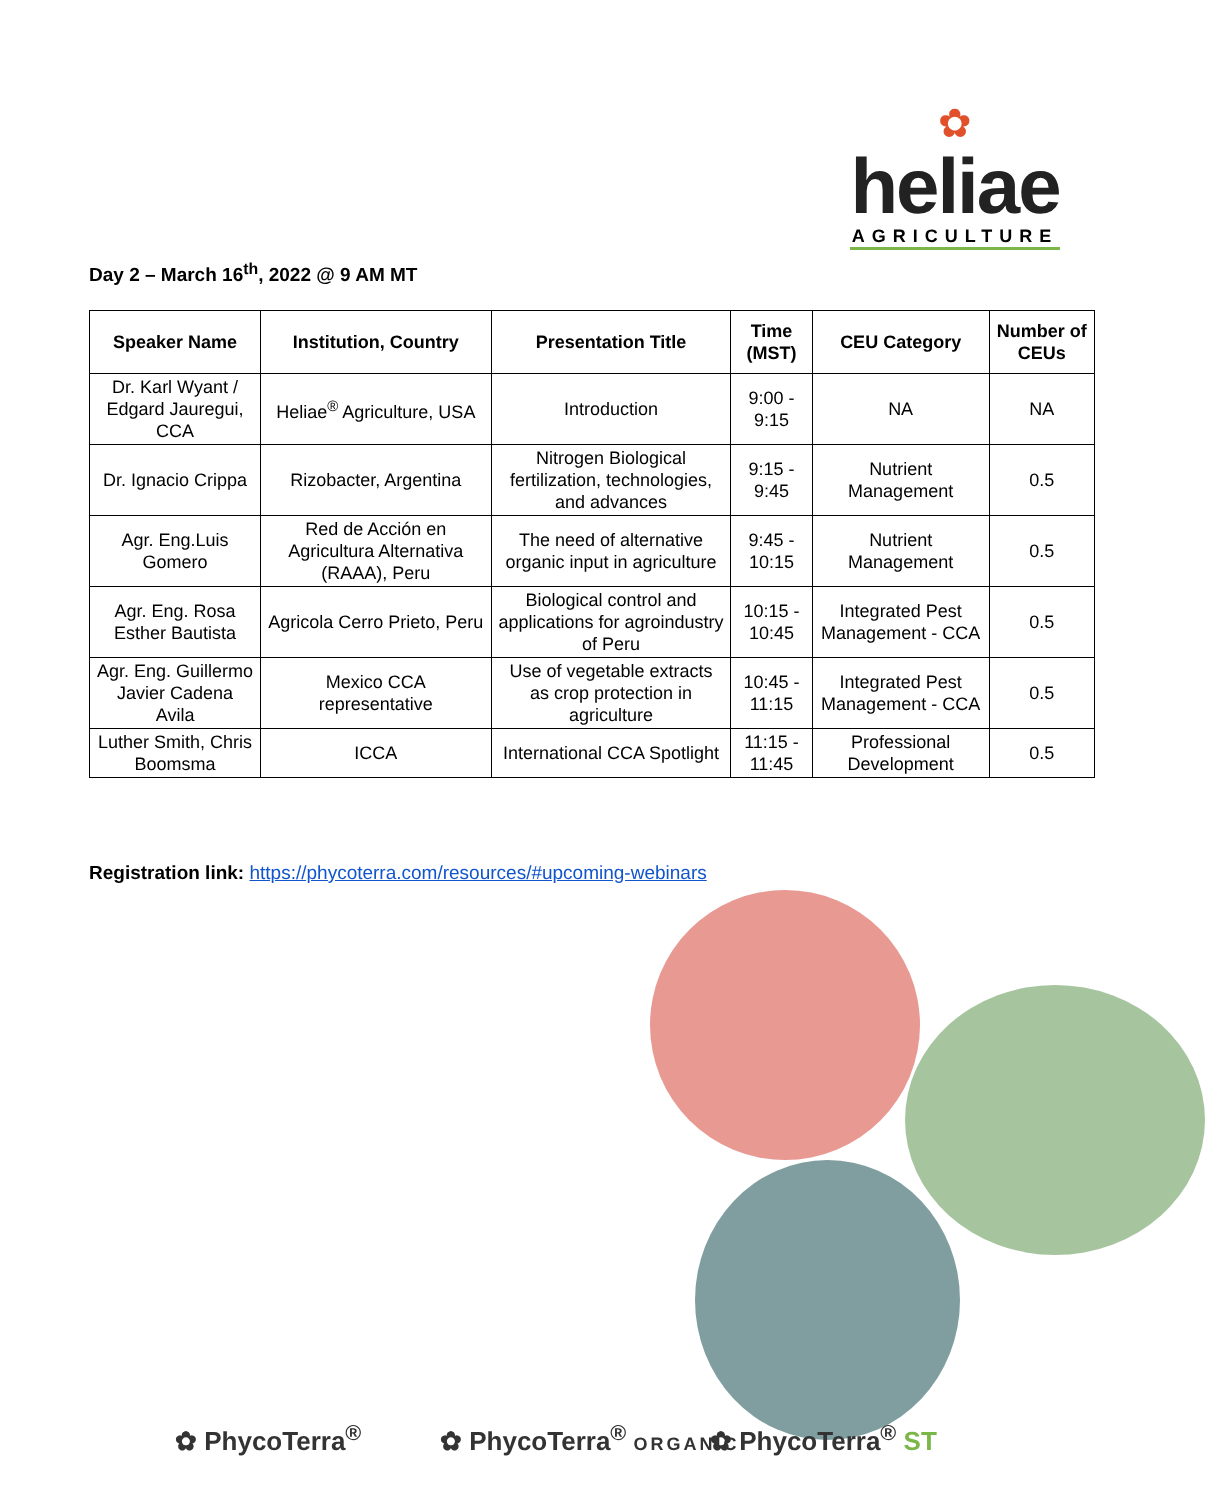✿
heliae
AGRICULTURE
Day 2 – March 16<sup>th</sup>, 2022 @ 9 AM MT
| Speaker Name | Institution, Country | Presentation Title | Time (MST) | CEU Category | Number of CEUs |
| --- | --- | --- | --- | --- | --- |
| Dr. Karl Wyant / Edgard Jauregui, CCA | Heliae<sup>®</sup> Agriculture, USA | Introduction | 9:00 - 9:15 | NA | NA |
| Dr. Ignacio Crippa | Rizobacter, Argentina | Nitrogen Biological fertilization, technologies, and advances | 9:15 - 9:45 | Nutrient Management | 0.5 |
| Agr. Eng.Luis Gomero | Red de Acción en Agricultura Alternativa (RAAA), Peru | The need of alternative organic input in agriculture | 9:45 - 10:15 | Nutrient Management | 0.5 |
| Agr. Eng. Rosa Esther Bautista | Agricola Cerro Prieto, Peru | Biological control and applications for agroindustry of Peru | 10:15 - 10:45 | Integrated Pest Management - CCA | 0.5 |
| Agr. Eng. Guillermo Javier Cadena Avila | Mexico CCA representative | Use of vegetable extracts as crop protection in agriculture | 10:45 - 11:15 | Integrated Pest Management - CCA | 0.5 |
| Luther Smith, Chris Boomsma | ICCA | International CCA Spotlight | 11:15 - 11:45 | Professional Development | 0.5 |
Registration link: https://phycoterra.com/resources/#upcoming-webinars
✿ PhycoTerra<sup>®</sup> ✿ PhycoTerra<sup>®</sup> ORGANIC ✿ PhycoTerra<sup>®</sup> ST